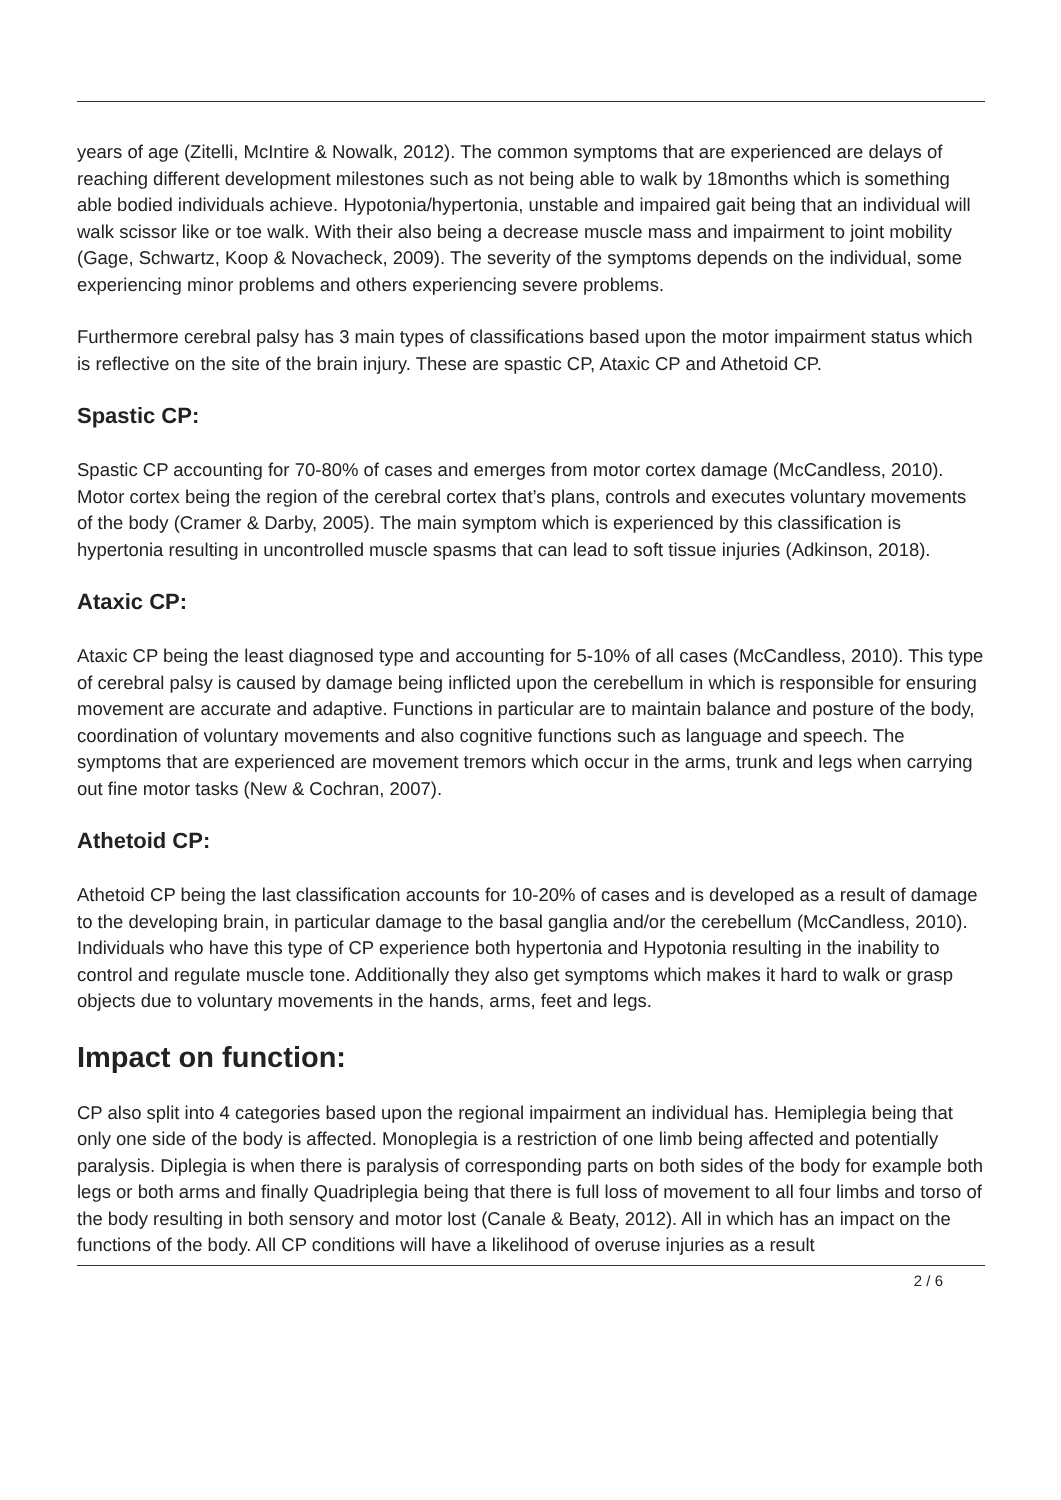years of age (Zitelli, McIntire & Nowalk, 2012). The common symptoms that are experienced are delays of reaching different development milestones such as not being able to walk by 18months which is something able bodied individuals achieve. Hypotonia/hypertonia, unstable and impaired gait being that an individual will walk scissor like or toe walk. With their also being a decrease muscle mass and impairment to joint mobility (Gage, Schwartz, Koop & Novacheck, 2009). The severity of the symptoms depends on the individual, some experiencing minor problems and others experiencing severe problems.
Furthermore cerebral palsy has 3 main types of classifications based upon the motor impairment status which is reflective on the site of the brain injury. These are spastic CP, Ataxic CP and Athetoid CP.
Spastic CP:
Spastic CP accounting for 70-80% of cases and emerges from motor cortex damage (McCandless, 2010). Motor cortex being the region of the cerebral cortex that’s plans, controls and executes voluntary movements of the body (Cramer & Darby, 2005). The main symptom which is experienced by this classification is hypertonia resulting in uncontrolled muscle spasms that can lead to soft tissue injuries (Adkinson, 2018).
Ataxic CP:
Ataxic CP being the least diagnosed type and accounting for 5-10% of all cases (McCandless, 2010). This type of cerebral palsy is caused by damage being inflicted upon the cerebellum in which is responsible for ensuring movement are accurate and adaptive. Functions in particular are to maintain balance and posture of the body, coordination of voluntary movements and also cognitive functions such as language and speech. The symptoms that are experienced are movement tremors which occur in the arms, trunk and legs when carrying out fine motor tasks (New & Cochran, 2007).
Athetoid CP:
Athetoid CP being the last classification accounts for 10-20% of cases and is developed as a result of damage to the developing brain, in particular damage to the basal ganglia and/or the cerebellum (McCandless, 2010). Individuals who have this type of CP experience both hypertonia and Hypotonia resulting in the inability to control and regulate muscle tone. Additionally they also get symptoms which makes it hard to walk or grasp objects due to voluntary movements in the hands, arms, feet and legs.
Impact on function:
CP also split into 4 categories based upon the regional impairment an individual has. Hemiplegia being that only one side of the body is affected. Monoplegia is a restriction of one limb being affected and potentially paralysis. Diplegia is when there is paralysis of corresponding parts on both sides of the body for example both legs or both arms and finally Quadriplegia being that there is full loss of movement to all four limbs and torso of the body resulting in both sensory and motor lost (Canale & Beaty, 2012). All in which has an impact on the functions of the body. All CP conditions will have a likelihood of overuse injuries as a result
2 / 6